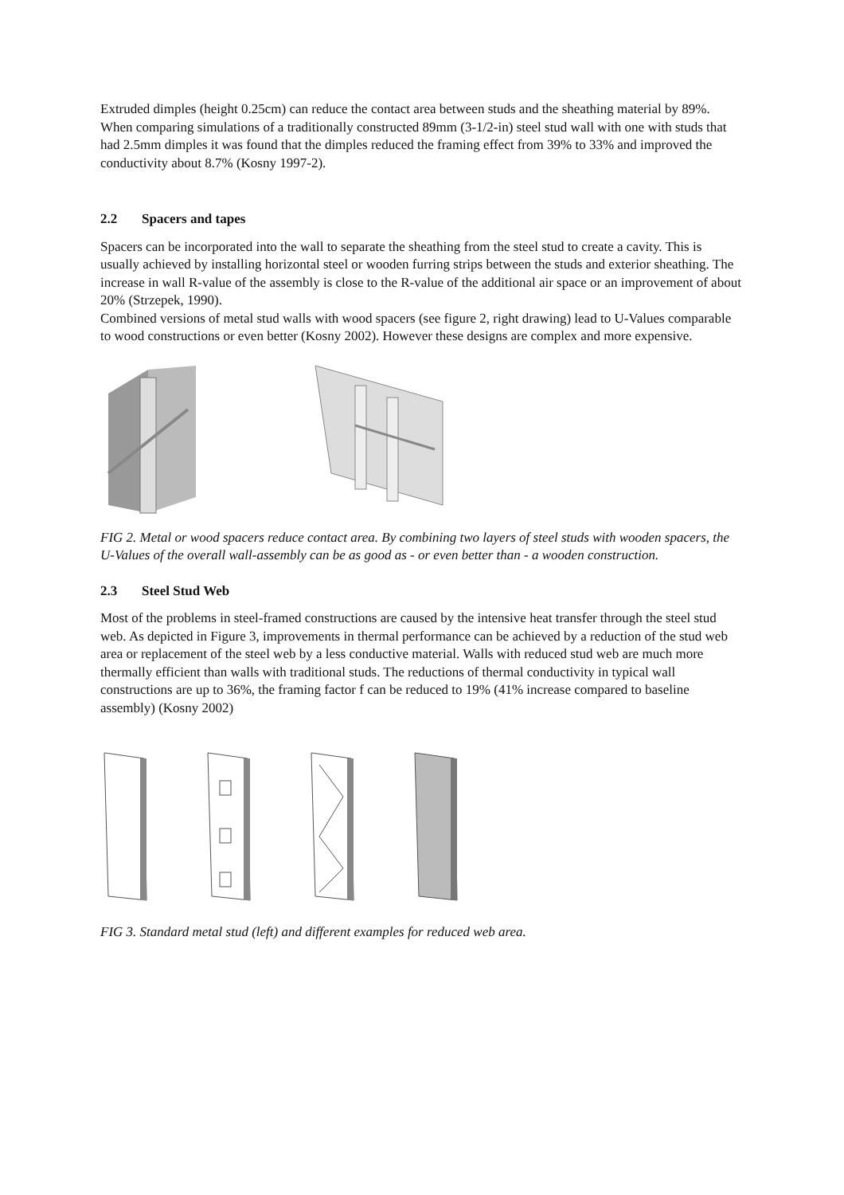Extruded dimples (height 0.25cm) can reduce the contact area between studs and the sheathing material by 89%. When comparing simulations of a traditionally constructed 89mm (3-1/2-in) steel stud wall with one with studs that had 2.5mm dimples it was found that the dimples reduced the framing effect from 39% to 33% and improved the conductivity about 8.7% (Kosny 1997-2).
2.2 Spacers and tapes
Spacers can be incorporated into the wall to separate the sheathing from the steel stud to create a cavity. This is usually achieved by installing horizontal steel or wooden furring strips between the studs and exterior sheathing. The increase in wall R-value of the assembly is close to the R-value of the additional air space or an improvement of about 20% (Strzepek, 1990).
Combined versions of metal stud walls with wood spacers (see figure 2, right drawing) lead to U-Values comparable to wood constructions or even better (Kosny 2002). However these designs are complex and more expensive.
FIG 2. Metal or wood spacers reduce contact area. By combining two layers of steel studs with wooden spacers, the U-Values of the overall wall-assembly can be as good as - or even better than - a wooden construction.
2.3 Steel Stud Web
Most of the problems in steel-framed constructions are caused by the intensive heat transfer through the steel stud web. As depicted in Figure 3, improvements in thermal performance can be achieved by a reduction of the stud web area or replacement of the steel web by a less conductive material. Walls with reduced stud web are much more thermally efficient than walls with traditional studs. The reductions of thermal conductivity in typical wall constructions are up to 36%, the framing factor f can be reduced to 19% (41% increase compared to baseline assembly) (Kosny 2002)
FIG 3. Standard metal stud (left) and different examples for reduced web area.